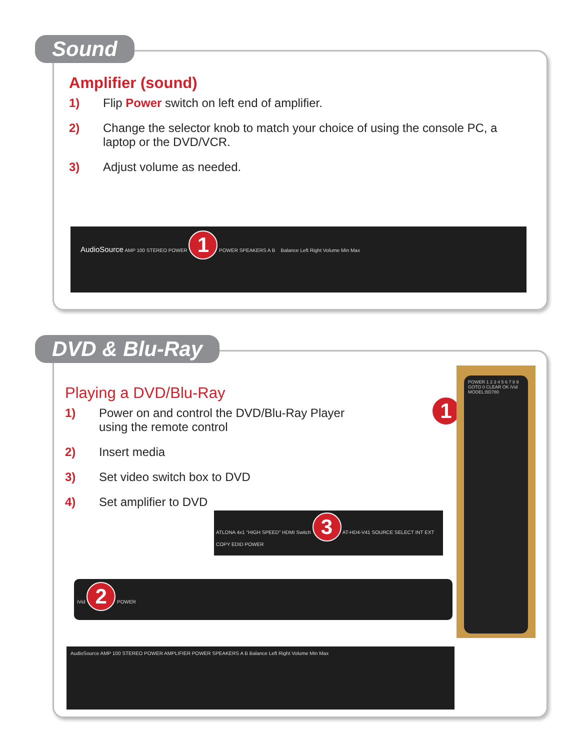Sound
Amplifier (sound)
1) Flip Power switch on left end of amplifier.
2) Change the selector knob to match your choice of using the console PC, a laptop or the DVD/VCR.
3) Adjust volume as needed.
AudioSource AMP 100 STEREO POWER 1 POWER SPEAKERS A B Balance Left Right Volume Min Max
DVD & Blu-Ray
Playing a DVD/Blu-Ray
1) Power on and control the DVD/Blu-Ray Player using the remote control
2) Insert media
3) Set video switch box to DVD
4) Set amplifier to DVD
1
POWER 1 2 3 4 5 6 7 8 9 GOTO 0 CLEAR OK iVid MODEL:BD780
ATLONA 4x1 "HIGH SPEED" HDMI Switch 3 AT-HD4-V41 SOURCE SELECT INT EXT COPY EDID POWER
iVid 2 POWER
AudioSource AMP 100 STEREO POWER AMPLIFIER POWER SPEAKERS A B Balance Left Right Volume Min Max